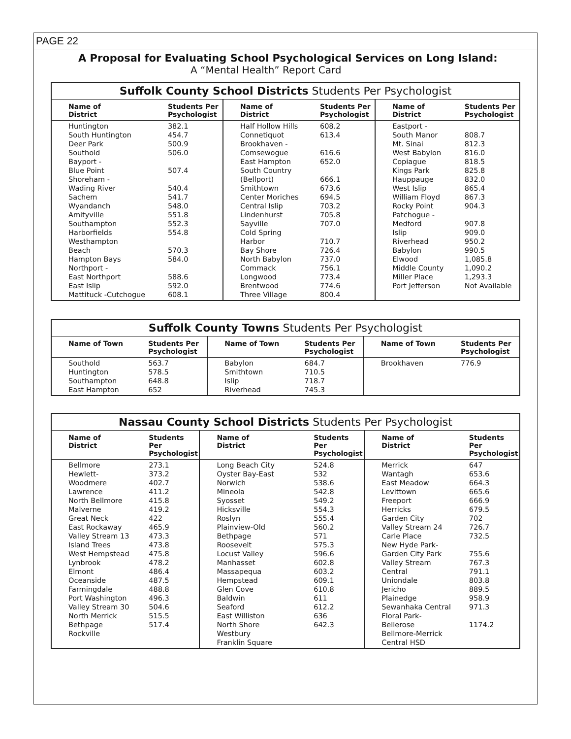PAGE 22
A Proposal for Evaluating School Psychological Services on Long Island:
A “Mental Health” Report Card
Suffolk County School Districts Students Per Psychologist
| Name of District | Students Per Psychologist | Name of District | Students Per Psychologist | Name of District | Students Per Psychologist |
| --- | --- | --- | --- | --- | --- |
| Huntington South Huntington Deer Park Southold Bayport - Blue Point Shoreham - Wading River Sachem Wyandanch Amityville Southampton Harborfields Westhampton Beach Hampton Bays Northport - East Northport East Islip Mattituck -Cutchogue | 382.1 454.7 500.9 506.0 507.4 540.4 541.7 548.0 551.8 552.3 554.8 570.3 584.0 588.6 592.0 608.1 | Half Hollow Hills Connetiquot Brookhaven - Comsewogue East Hampton South Country (Bellport) Smithtown Center Moriches Central Islip Lindenhurst Sayville Cold Spring Harbor Bay Shore North Babylon Commack Longwood Brentwood Three Village | 608.2 613.4 616.6 652.0 666.1 673.6 694.5 703.2 705.8 707.0 710.7 726.4 737.0 756.1 773.4 774.6 800.4 | Eastport - South Manor Mt. Sinai West Babylon Copiague Kings Park Hauppauge West Islip William Floyd Rocky Point Patchogue - Medford Islip Riverhead Babylon Elwood Middle County Miller Place Port Jefferson | 808.7 812.3 816.0 818.5 825.8 832.0 865.4 867.3 904.3 907.8 909.0 950.2 990.5 1,085.8 1,090.2 1,293.3 Not Available |
Suffolk County Towns Students Per Psychologist
| Name of Town | Students Per Psychologist | Name of Town | Students Per Psychologist | Name of Town | Students Per Psychologist |
| --- | --- | --- | --- | --- | --- |
| Southold Huntington Southampton East Hampton | 563.7 578.5 648.8 652 | Babylon Smithtown Islip Riverhead | 684.7 710.5 718.7 745.3 | Brookhaven | 776.9 |
Nassau County School Districts Students Per Psychologist
| Name of District | Students Per Psychologist | Name of District | Students Per Psychologist | Name of District | Students Per Psychologist |
| --- | --- | --- | --- | --- | --- |
| Bellmore Hewlett-Woodmere Lawrence North Bellmore Malverne Great Neck East Rockaway Valley Stream 13 Island Trees West Hempstead Lynbrook Elmont Oceanside Farmingdale Port Washington Valley Stream 30 North Merrick Bethpage Rockville | 273.1 373.2 402.7 411.2 415.8 419.2 422 465.9 473.3 473.8 475.8 478.2 486.4 487.5 488.8 496.3 504.6 515.5 517.4 | Long Beach City Oyster Bay-East Norwich Mineola Syosset Hicksville Roslyn Plainview-Old Bethpage Roosevelt Locust Valley Manhasset Massapequa Hempstead Glen Cove Baldwin Seaford East Williston North Shore Westbury Franklin Square | 524.8 532 538.6 542.8 549.2 554.3 555.4 560.2 571 575.3 596.6 602.8 603.2 609.1 610.8 611 612.2 636 642.3 | Merrick Wantagh East Meadow Levittown Freeport Herricks Garden City Valley Stream 24 Carle Place New Hyde Park- Garden City Park Valley Stream Central Uniondale Jericho Plainedge Sewanhaka Central Floral Park-Bellerose Bellmore-Merrick Central HSD | 647 653.6 664.3 665.6 666.9 679.5 702 726.7 732.5 755.6 767.3 791.1 803.8 889.5 958.9 971.3 1174.2 |